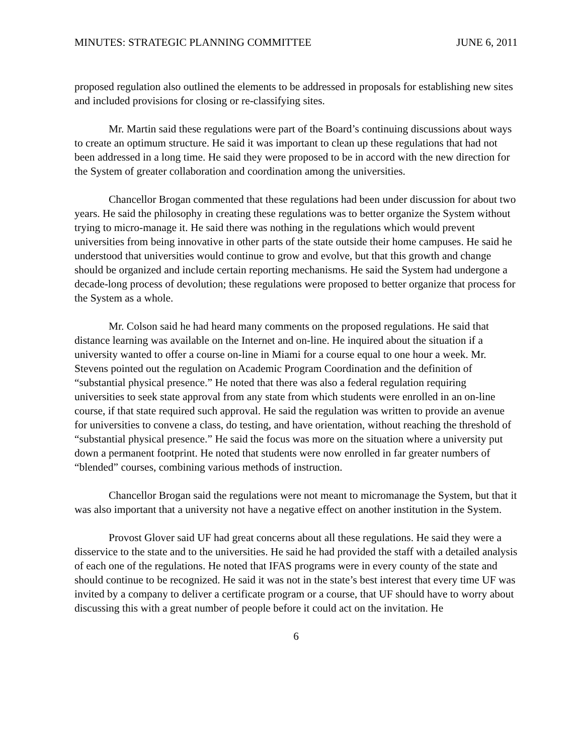MINUTES: STRATEGIC PLANNING COMMITTEE JUNE 6, 2011
proposed regulation also outlined the elements to be addressed in proposals for establishing new sites and included provisions for closing or re-classifying sites.
Mr. Martin said these regulations were part of the Board’s continuing discussions about ways to create an optimum structure. He said it was important to clean up these regulations that had not been addressed in a long time. He said they were proposed to be in accord with the new direction for the System of greater collaboration and coordination among the universities.
Chancellor Brogan commented that these regulations had been under discussion for about two years. He said the philosophy in creating these regulations was to better organize the System without trying to micro-manage it. He said there was nothing in the regulations which would prevent universities from being innovative in other parts of the state outside their home campuses. He said he understood that universities would continue to grow and evolve, but that this growth and change should be organized and include certain reporting mechanisms. He said the System had undergone a decade-long process of devolution; these regulations were proposed to better organize that process for the System as a whole.
Mr. Colson said he had heard many comments on the proposed regulations. He said that distance learning was available on the Internet and on-line. He inquired about the situation if a university wanted to offer a course on-line in Miami for a course equal to one hour a week. Mr. Stevens pointed out the regulation on Academic Program Coordination and the definition of “substantial physical presence.” He noted that there was also a federal regulation requiring universities to seek state approval from any state from which students were enrolled in an on-line course, if that state required such approval. He said the regulation was written to provide an avenue for universities to convene a class, do testing, and have orientation, without reaching the threshold of “substantial physical presence.” He said the focus was more on the situation where a university put down a permanent footprint. He noted that students were now enrolled in far greater numbers of “blended” courses, combining various methods of instruction.
Chancellor Brogan said the regulations were not meant to micromanage the System, but that it was also important that a university not have a negative effect on another institution in the System.
Provost Glover said UF had great concerns about all these regulations. He said they were a disservice to the state and to the universities. He said he had provided the staff with a detailed analysis of each one of the regulations. He noted that IFAS programs were in every county of the state and should continue to be recognized. He said it was not in the state’s best interest that every time UF was invited by a company to deliver a certificate program or a course, that UF should have to worry about discussing this with a great number of people before it could act on the invitation. He
6